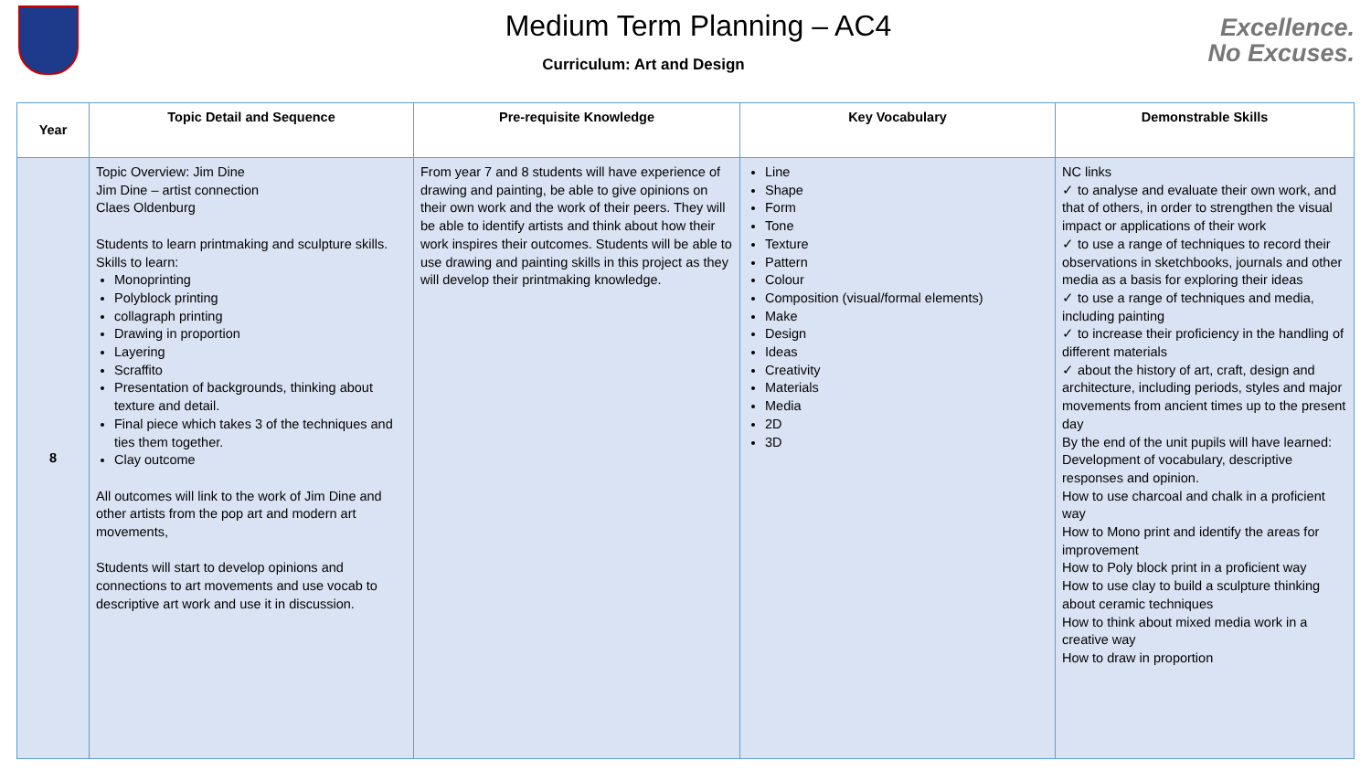Medium Term Planning – AC4
Curriculum: Art and Design
Excellence.
No Excuses.
| Year | Topic Detail and Sequence | Pre-requisite Knowledge | Key Vocabulary | Demonstrable Skills |
| --- | --- | --- | --- | --- |
| 8 | Topic Overview: Jim Dine Jim Dine – artist connection Claes Oldenburg Students to learn printmaking and sculpture skills. Skills to learn: Monoprinting Polyblock printing collagraph printing Drawing in proportion Layering Scraffito Presentation of backgrounds, thinking about texture and detail. Final piece which takes 3 of the techniques and ties them together. Clay outcome All outcomes will link to the work of Jim Dine and other artists from the pop art and modern art movements, Students will start to develop opinions and connections to art movements and use vocab to descriptive art work and use it in discussion. | From year 7 and 8 students will have experience of drawing and painting, be able to give opinions on their own work and the work of their peers. They will be able to identify artists and think about how their work inspires their outcomes. Students will be able to use drawing and painting skills in this project as they will develop their printmaking knowledge. | Line Shape Form Tone Texture Pattern Colour Composition (visual/formal elements) Make Design Ideas Creativity Materials Media 2D 3D | NC links ✓ to analyse and evaluate their own work, and that of others, in order to strengthen the visual impact or applications of their work ✓ to use a range of techniques to record their observations in sketchbooks, journals and other media as a basis for exploring their ideas ✓ to use a range of techniques and media, including painting ✓ to increase their proficiency in the handling of different materials ✓ about the history of art, craft, design and architecture, including periods, styles and major movements from ancient times up to the present day By the end of the unit pupils will have learned: Development of vocabulary, descriptive responses and opinion. How to use charcoal and chalk in a proficient way How to Mono print and identify the areas for improvement How to Poly block print in a proficient way How to use clay to build a sculpture thinking about ceramic techniques How to think about mixed media work in a creative way How to draw in proportion |